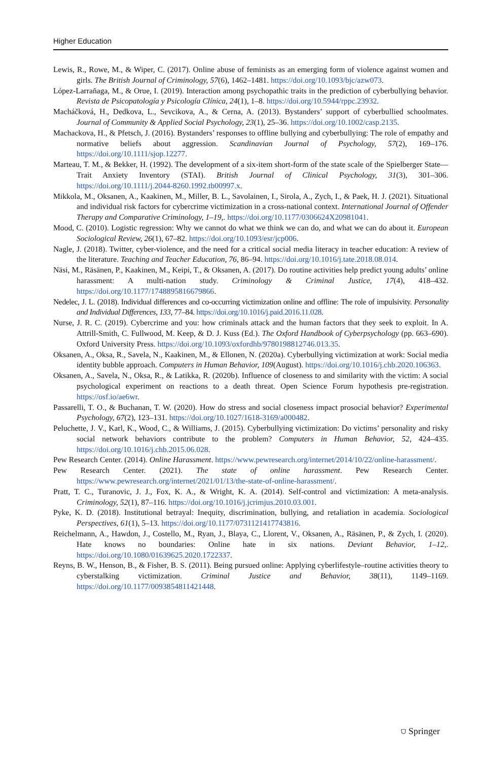Higher Education
Lewis, R., Rowe, M., & Wiper, C. (2017). Online abuse of feminists as an emerging form of violence against women and girls. The British Journal of Criminology, 57(6), 1462–1481. https://doi.org/10.1093/bjc/azw073.
López-Larrañaga, M., & Orue, I. (2019). Interaction among psychopathic traits in the prediction of cyberbullying behavior. Revista de Psicopatología y Psicología Clínica, 24(1), 1–8. https://doi.org/10.5944/rppc.23932.
Macháčková, H., Dedkova, L., Sevcikova, A., & Cerna, A. (2013). Bystanders’ support of cyberbullied schoolmates. Journal of Community & Applied Social Psychology, 23(1), 25–36. https://doi.org/10.1002/casp.2135.
Machackova, H., & Pfetsch, J. (2016). Bystanders’ responses to offline bullying and cyberbullying: The role of empathy and normative beliefs about aggression. Scandinavian Journal of Psychology, 57(2), 169–176. https://doi.org/10.1111/sjop.12277.
Marteau, T. M., & Bekker, H. (1992). The development of a six-item short-form of the state scale of the Spielberger State—Trait Anxiety Inventory (STAI). British Journal of Clinical Psychology, 31(3), 301–306. https://doi.org/10.1111/j.2044-8260.1992.tb00997.x.
Mikkola, M., Oksanen, A., Kaakinen, M., Miller, B. L., Savolainen, I., Sirola, A., Zych, I., & Paek, H. J. (2021). Situational and individual risk factors for cybercrime victimization in a cross-national context. International Journal of Offender Therapy and Comparative Criminology, 1–19,. https://doi.org/10.1177/0306624X20981041.
Mood, C. (2010). Logistic regression: Why we cannot do what we think we can do, and what we can do about it. European Sociological Review, 26(1), 67–82. https://doi.org/10.1093/esr/jcp006.
Nagle, J. (2018). Twitter, cyber-violence, and the need for a critical social media literacy in teacher education: A review of the literature. Teaching and Teacher Education, 76, 86–94. https://doi.org/10.1016/j.tate.2018.08.014.
Näsi, M., Räsänen, P., Kaakinen, M., Keipi, T., & Oksanen, A. (2017). Do routine activities help predict young adults’ online harassment: A multi-nation study. Criminology & Criminal Justice, 17(4), 418–432. https://doi.org/10.1177/1748895816679866.
Nedelec, J. L. (2018). Individual differences and co-occurring victimization online and offline: The role of impulsivity. Personality and Individual Differences, 133, 77–84. https://doi.org/10.1016/j.paid.2016.11.028.
Nurse, J. R. C. (2019). Cybercrime and you: how criminals attack and the human factors that they seek to exploit. In A. Attrill-Smith, C. Fullwood, M. Keep, & D. J. Kuss (Ed.). The Oxford Handbook of Cyberpsychology (pp. 663–690). Oxford University Press. https://doi.org/10.1093/oxfordhb/9780198812746.013.35.
Oksanen, A., Oksa, R., Savela, N., Kaakinen, M., & Ellonen, N. (2020a). Cyberbullying victimization at work: Social media identity bubble approach. Computers in Human Behavior, 109(August). https://doi.org/10.1016/j.chb.2020.106363.
Oksanen, A., Savela, N., Oksa, R., & Latikka, R. (2020b). Influence of closeness to and similarity with the victim: A social psychological experiment on reactions to a death threat. Open Science Forum hypothesis pre-registration. https://osf.io/ae6wr.
Passarelli, T. O., & Buchanan, T. W. (2020). How do stress and social closeness impact prosocial behavior? Experimental Psychology, 67(2), 123–131. https://doi.org/10.1027/1618-3169/a000482.
Peluchette, J. V., Karl, K., Wood, C., & Williams, J. (2015). Cyberbullying victimization: Do victims’ personality and risky social network behaviors contribute to the problem? Computers in Human Behavior, 52, 424–435. https://doi.org/10.1016/j.chb.2015.06.028.
Pew Research Center. (2014). Online Harassment. https://www.pewresearch.org/internet/2014/10/22/online-harassment/.
Pew Research Center. (2021). The state of online harassment. Pew Research Center. https://www.pewresearch.org/internet/2021/01/13/the-state-of-online-harassment/.
Pratt, T. C., Turanovic, J. J., Fox, K. A., & Wright, K. A. (2014). Self-control and victimization: A meta-analysis. Criminology, 52(1), 87–116. https://doi.org/10.1016/j.jcrimjus.2010.03.001.
Pyke, K. D. (2018). Institutional betrayal: Inequity, discrimination, bullying, and retaliation in academia. Sociological Perspectives, 61(1), 5–13. https://doi.org/10.1177/0731121417743816.
Reichelmann, A., Hawdon, J., Costello, M., Ryan, J., Blaya, C., Llorent, V., Oksanen, A., Räsänen, P., & Zych, I. (2020). Hate knows no boundaries: Online hate in six nations. Deviant Behavior, 1–12,. https://doi.org/10.1080/01639625.2020.1722337.
Reyns, B. W., Henson, B., & Fisher, B. S. (2011). Being pursued online: Applying cyberlifestyle–routine activities theory to cyberstalking victimization. Criminal Justice and Behavior, 38(11), 1149–1169. https://doi.org/10.1177/0093854811421448.
⛉ Springer